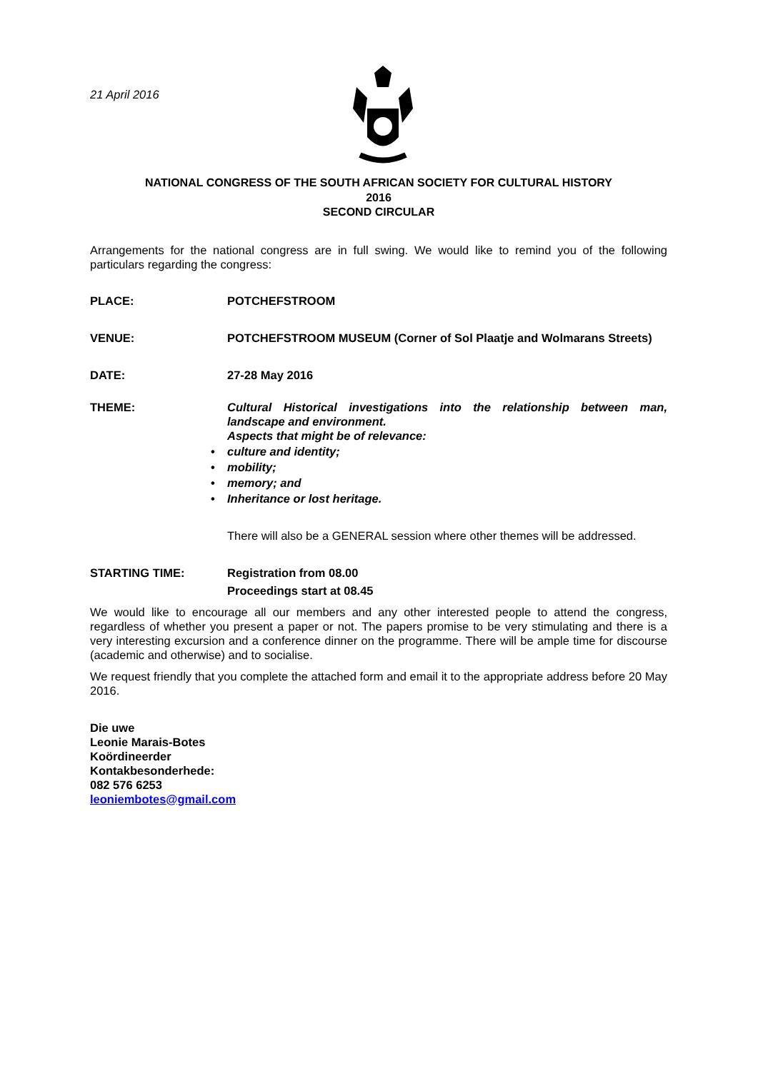21 April 2016
NATIONAL CONGRESS OF THE SOUTH AFRICAN SOCIETY FOR CULTURAL HISTORY
2016
SECOND CIRCULAR
Arrangements for the national congress are in full swing. We would like to remind you of the following particulars regarding the congress:
PLACE: POTCHEFSTROOM
VENUE: POTCHEFSTROOM MUSEUM (Corner of Sol Plaatje and Wolmarans Streets)
DATE: 27-28 May 2016
THEME: Cultural Historical investigations into the relationship between man, landscape and environment.
Aspects that might be of relevance:
• culture and identity;
• mobility;
• memory; and
• Inheritance or lost heritage.
There will also be a GENERAL session where other themes will be addressed.
STARTING TIME: Registration from 08.00
Proceedings start at 08.45
We would like to encourage all our members and any other interested people to attend the congress, regardless of whether you present a paper or not. The papers promise to be very stimulating and there is a very interesting excursion and a conference dinner on the programme. There will be ample time for discourse (academic and otherwise) and to socialise.
We request friendly that you complete the attached form and email it to the appropriate address before 20 May 2016.
Die uwe
Leonie Marais-Botes
Koördineerder
Kontakbesonderhede:
082 576 6253
leoniembotes@gmail.com